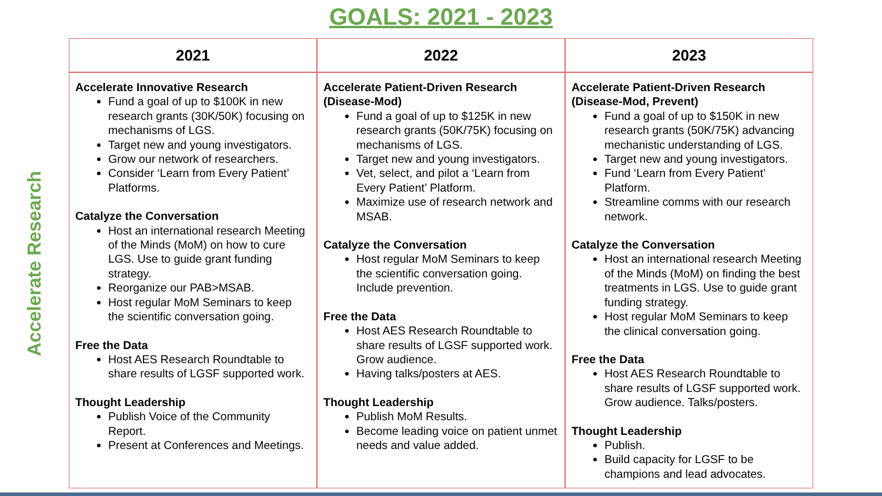GOALS: 2021 - 2023
Accelerate Research
| 2021 | 2022 | 2023 |
| --- | --- | --- |
| Accelerate Innovative Research Fund a goal of up to $100K in new research grants (30K/50K) focusing on mechanisms of LGS. Target new and young investigators. Grow our network of researchers. Consider ‘Learn from Every Patient’ Platforms. Catalyze the Conversation Host an international research Meeting of the Minds (MoM) on how to cure LGS. Use to guide grant funding strategy. Reorganize our PAB>MSAB. Host regular MoM Seminars to keep the scientific conversation going. Free the Data Host AES Research Roundtable to share results of LGSF supported work. Thought Leadership Publish Voice of the Community Report. Present at Conferences and Meetings. | Accelerate Patient-Driven Research (Disease-Mod) Fund a goal of up to $125K in new research grants (50K/75K) focusing on mechanisms of LGS. Target new and young investigators. Vet, select, and pilot a ‘Learn from Every Patient’ Platform. Maximize use of research network and MSAB. Catalyze the Conversation Host regular MoM Seminars to keep the scientific conversation going. Include prevention. Free the Data Host AES Research Roundtable to share results of LGSF supported work. Grow audience. Having talks/posters at AES. Thought Leadership Publish MoM Results. Become leading voice on patient unmet needs and value added. | Accelerate Patient-Driven Research (Disease-Mod, Prevent) Fund a goal of up to $150K in new research grants (50K/75K) advancing mechanistic understanding of LGS. Target new and young investigators. Fund ‘Learn from Every Patient’ Platform. Streamline comms with our research network. Catalyze the Conversation Host an international research Meeting of the Minds (MoM) on finding the best treatments in LGS. Use to guide grant funding strategy. Host regular MoM Seminars to keep the clinical conversation going. Free the Data Host AES Research Roundtable to share results of LGSF supported work. Grow audience. Talks/posters. Thought Leadership Publish. Build capacity for LGSF to be champions and lead advocates. |